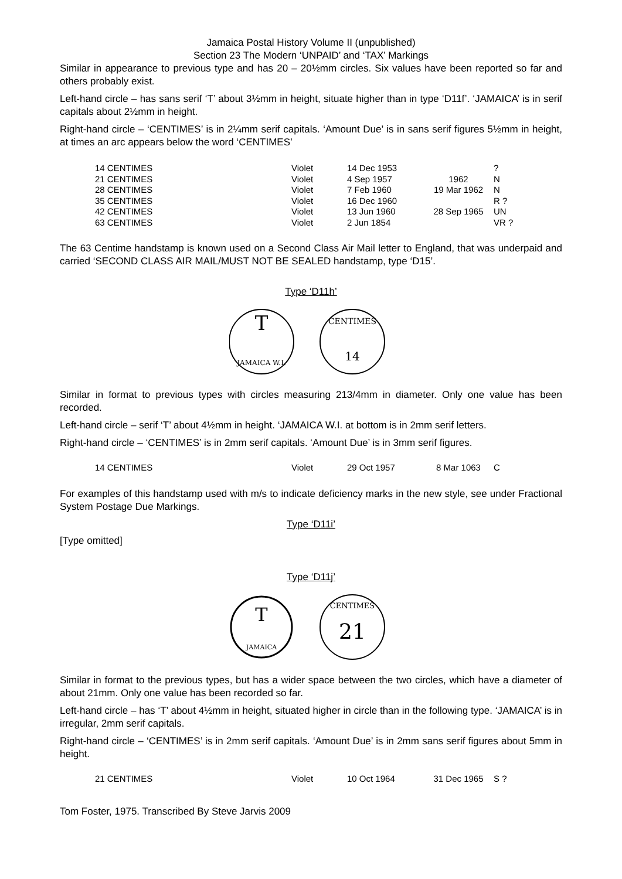Jamaica Postal History Volume II (unpublished)
Section 23 The Modern ‘UNPAID’ and ‘TAX’ Markings
Similar in appearance to previous type and has 20 – 20½mm circles. Six values have been reported so far and others probably exist.
Left-hand circle – has sans serif ‘T’ about 3½mm in height, situate higher than in type ‘D11f’. ‘JAMAICA’ is in serif capitals about 2½mm in height.
Right-hand circle – ‘CENTIMES’ is in 2¼mm serif capitals. ‘Amount Due’ is in sans serif figures 5½mm in height, at times an arc appears below the word ‘CENTIMES’
| 14 CENTIMES | Violet | 14 Dec 1953 | | ? |
| 21 CENTIMES | Violet | 4 Sep 1957 | 1962 | N |
| 28 CENTIMES | Violet | 7 Feb 1960 | 19 Mar 1962 | N |
| 35 CENTIMES | Violet | 16 Dec 1960 | | R ? |
| 42 CENTIMES | Violet | 13 Jun 1960 | 28 Sep 1965 | UN |
| 63 CENTIMES | Violet | 2 Jun 1854 | | VR ? |
The 63 Centime handstamp is known used on a Second Class Air Mail letter to England, that was underpaid and carried ‘SECOND CLASS AIR MAIL/MUST NOT BE SEALED handstamp, type ‘D15’.
Type ‘D11h’
T
JAMAICA W.I.
CENTIMES
14
Similar in format to previous types with circles measuring 213/4mm in diameter. Only one value has been recorded.
Left-hand circle – serif ‘T’ about 4½mm in height. ‘JAMAICA W.I. at bottom is in 2mm serif letters.
Right-hand circle – ‘CENTIMES’ is in 2mm serif capitals. ‘Amount Due’ is in 3mm serif figures.
| 14 CENTIMES | Violet | 29 Oct 1957 | 8 Mar 1063 | C |
For examples of this handstamp used with m/s to indicate deficiency marks in the new style, see under Fractional System Postage Due Markings.
Type ‘D11i’
[Type omitted]
Type ‘D11j’
T
JAMAICA
CENTIMES
21
Similar in format to the previous types, but has a wider space between the two circles, which have a diameter of about 21mm. Only one value has been recorded so far.
Left-hand circle – has ‘T’ about 4½mm in height, situated higher in circle than in the following type. ‘JAMAICA’ is in irregular, 2mm serif capitals.
Right-hand circle – ‘CENTIMES’ is in 2mm serif capitals. ‘Amount Due’ is in 2mm sans serif figures about 5mm in height.
| 21 CENTIMES | Violet | 10 Oct 1964 | 31 Dec 1965 | S ? |
Tom Foster, 1975. Transcribed By Steve Jarvis 2009